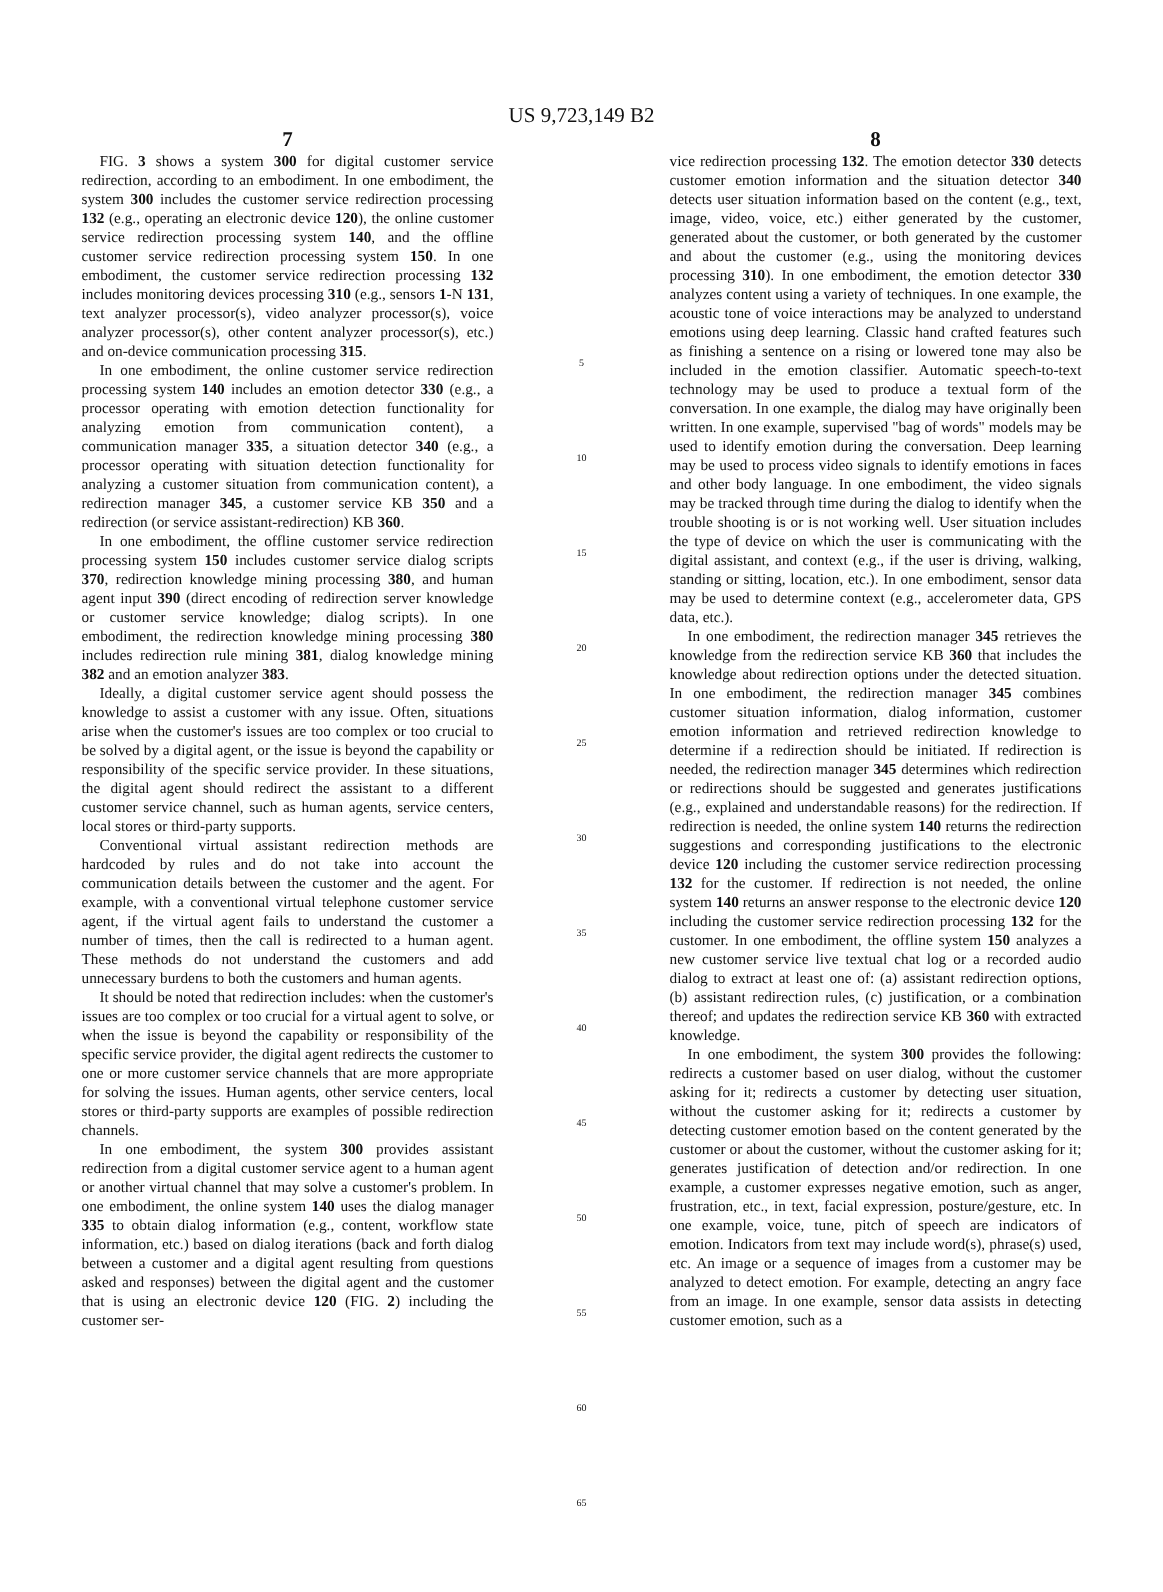US 9,723,149 B2
7
FIG. 3 shows a system 300 for digital customer service redirection, according to an embodiment. In one embodiment, the system 300 includes the customer service redirection processing 132 (e.g., operating an electronic device 120), the online customer service redirection processing system 140, and the offline customer service redirection processing system 150. In one embodiment, the customer service redirection processing 132 includes monitoring devices processing 310 (e.g., sensors 1-N 131, text analyzer processor(s), video analyzer processor(s), voice analyzer processor(s), other content analyzer processor(s), etc.) and on-device communication processing 315.
In one embodiment, the online customer service redirection processing system 140 includes an emotion detector 330 (e.g., a processor operating with emotion detection functionality for analyzing emotion from communication content), a communication manager 335, a situation detector 340 (e.g., a processor operating with situation detection functionality for analyzing a customer situation from communication content), a redirection manager 345, a customer service KB 350 and a redirection (or service assistant-redirection) KB 360.
In one embodiment, the offline customer service redirection processing system 150 includes customer service dialog scripts 370, redirection knowledge mining processing 380, and human agent input 390 (direct encoding of redirection server knowledge or customer service knowledge; dialog scripts). In one embodiment, the redirection knowledge mining processing 380 includes redirection rule mining 381, dialog knowledge mining 382 and an emotion analyzer 383.
Ideally, a digital customer service agent should possess the knowledge to assist a customer with any issue. Often, situations arise when the customer's issues are too complex or too crucial to be solved by a digital agent, or the issue is beyond the capability or responsibility of the specific service provider. In these situations, the digital agent should redirect the assistant to a different customer service channel, such as human agents, service centers, local stores or third-party supports.
Conventional virtual assistant redirection methods are hardcoded by rules and do not take into account the communication details between the customer and the agent. For example, with a conventional virtual telephone customer service agent, if the virtual agent fails to understand the customer a number of times, then the call is redirected to a human agent. These methods do not understand the customers and add unnecessary burdens to both the customers and human agents.
It should be noted that redirection includes: when the customer's issues are too complex or too crucial for a virtual agent to solve, or when the issue is beyond the capability or responsibility of the specific service provider, the digital agent redirects the customer to one or more customer service channels that are more appropriate for solving the issues. Human agents, other service centers, local stores or third-party supports are examples of possible redirection channels.
In one embodiment, the system 300 provides assistant redirection from a digital customer service agent to a human agent or another virtual channel that may solve a customer's problem. In one embodiment, the online system 140 uses the dialog manager 335 to obtain dialog information (e.g., content, workflow state information, etc.) based on dialog iterations (back and forth dialog between a customer and a digital agent resulting from questions asked and responses) between the digital agent and the customer that is using an electronic device 120 (FIG. 2) including the customer ser-
5
10
15
20
25
30
35
40
45
50
55
60
65
8
vice redirection processing 132. The emotion detector 330 detects customer emotion information and the situation detector 340 detects user situation information based on the content (e.g., text, image, video, voice, etc.) either generated by the customer, generated about the customer, or both generated by the customer and about the customer (e.g., using the monitoring devices processing 310). In one embodiment, the emotion detector 330 analyzes content using a variety of techniques. In one example, the acoustic tone of voice interactions may be analyzed to understand emotions using deep learning. Classic hand crafted features such as finishing a sentence on a rising or lowered tone may also be included in the emotion classifier. Automatic speech-to-text technology may be used to produce a textual form of the conversation. In one example, the dialog may have originally been written. In one example, supervised "bag of words" models may be used to identify emotion during the conversation. Deep learning may be used to process video signals to identify emotions in faces and other body language. In one embodiment, the video signals may be tracked through time during the dialog to identify when the trouble shooting is or is not working well. User situation includes the type of device on which the user is communicating with the digital assistant, and context (e.g., if the user is driving, walking, standing or sitting, location, etc.). In one embodiment, sensor data may be used to determine context (e.g., accelerometer data, GPS data, etc.).
In one embodiment, the redirection manager 345 retrieves the knowledge from the redirection service KB 360 that includes the knowledge about redirection options under the detected situation. In one embodiment, the redirection manager 345 combines customer situation information, dialog information, customer emotion information and retrieved redirection knowledge to determine if a redirection should be initiated. If redirection is needed, the redirection manager 345 determines which redirection or redirections should be suggested and generates justifications (e.g., explained and understandable reasons) for the redirection. If redirection is needed, the online system 140 returns the redirection suggestions and corresponding justifications to the electronic device 120 including the customer service redirection processing 132 for the customer. If redirection is not needed, the online system 140 returns an answer response to the electronic device 120 including the customer service redirection processing 132 for the customer. In one embodiment, the offline system 150 analyzes a new customer service live textual chat log or a recorded audio dialog to extract at least one of: (a) assistant redirection options, (b) assistant redirection rules, (c) justification, or a combination thereof; and updates the redirection service KB 360 with extracted knowledge.
In one embodiment, the system 300 provides the following: redirects a customer based on user dialog, without the customer asking for it; redirects a customer by detecting user situation, without the customer asking for it; redirects a customer by detecting customer emotion based on the content generated by the customer or about the customer, without the customer asking for it; generates justification of detection and/or redirection. In one example, a customer expresses negative emotion, such as anger, frustration, etc., in text, facial expression, posture/gesture, etc. In one example, voice, tune, pitch of speech are indicators of emotion. Indicators from text may include word(s), phrase(s) used, etc. An image or a sequence of images from a customer may be analyzed to detect emotion. For example, detecting an angry face from an image. In one example, sensor data assists in detecting customer emotion, such as a